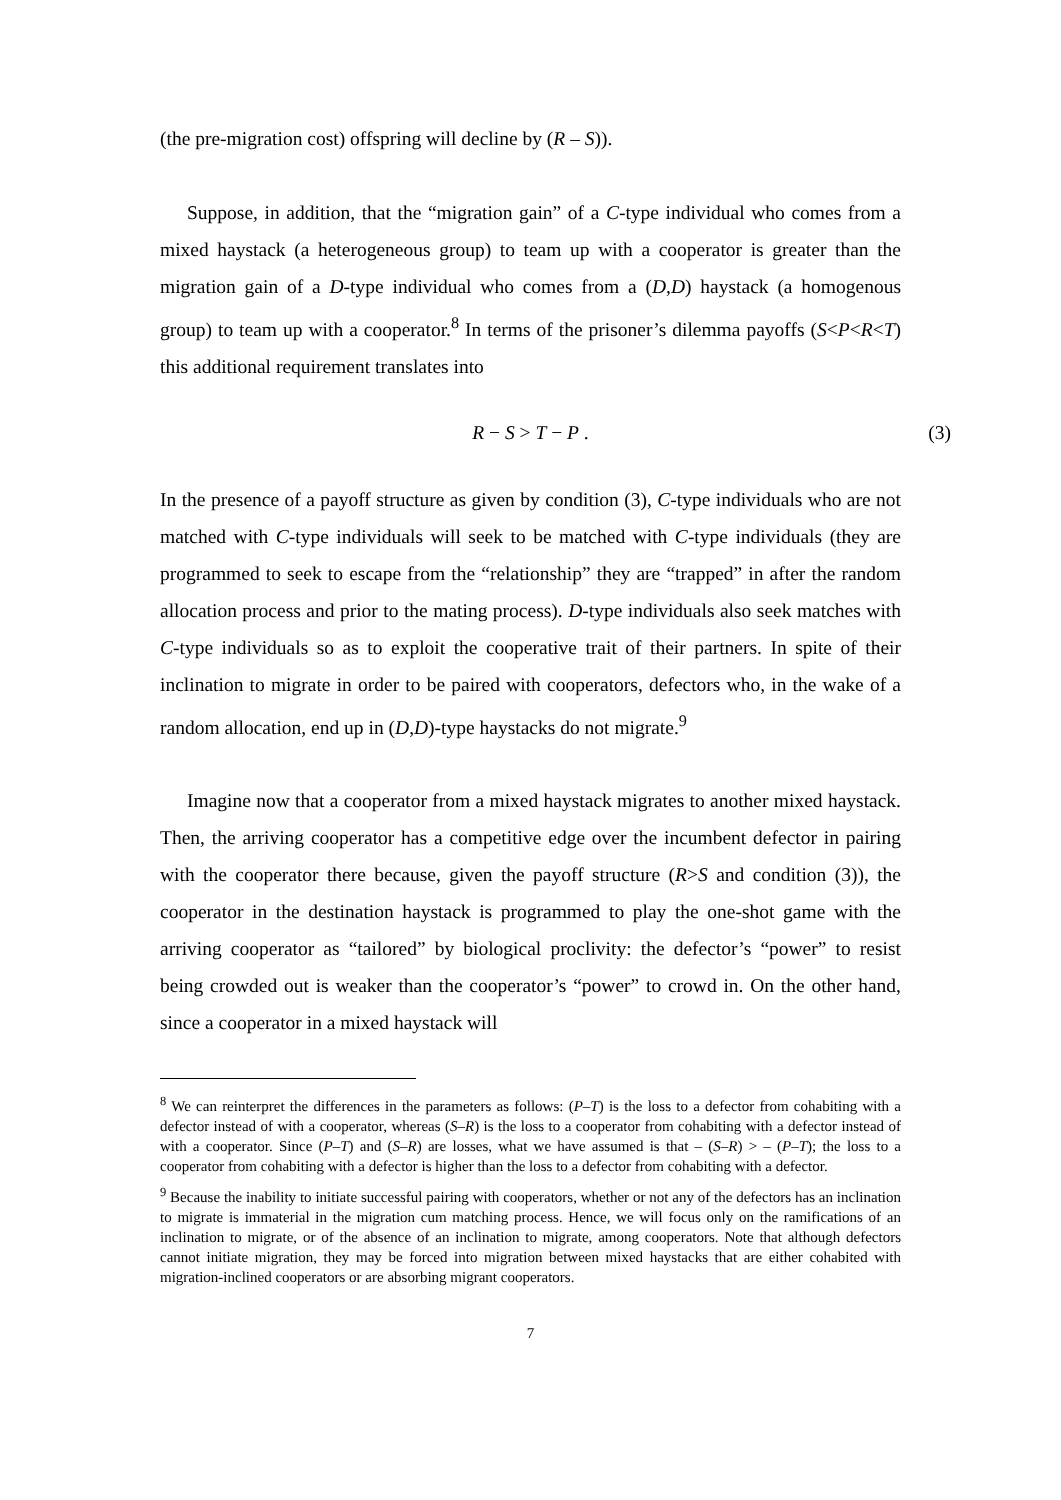(the pre-migration cost) offspring will decline by (R – S)).
Suppose, in addition, that the “migration gain” of a C-type individual who comes from a mixed haystack (a heterogeneous group) to team up with a cooperator is greater than the migration gain of a D-type individual who comes from a (D,D) haystack (a homogenous group) to team up with a cooperator.<sup>8</sup> In terms of the prisoner’s dilemma payoffs (S<P<R<T) this additional requirement translates into
R − S > T − P . (3)
In the presence of a payoff structure as given by condition (3), C-type individuals who are not matched with C-type individuals will seek to be matched with C-type individuals (they are programmed to seek to escape from the “relationship” they are “trapped” in after the random allocation process and prior to the mating process). D-type individuals also seek matches with C-type individuals so as to exploit the cooperative trait of their partners. In spite of their inclination to migrate in order to be paired with cooperators, defectors who, in the wake of a random allocation, end up in (D,D)-type haystacks do not migrate.<sup>9</sup>
Imagine now that a cooperator from a mixed haystack migrates to another mixed haystack. Then, the arriving cooperator has a competitive edge over the incumbent defector in pairing with the cooperator there because, given the payoff structure (R>S and condition (3)), the cooperator in the destination haystack is programmed to play the one-shot game with the arriving cooperator as “tailored” by biological proclivity: the defector’s “power” to resist being crowded out is weaker than the cooperator’s “power” to crowd in. On the other hand, since a cooperator in a mixed haystack will
<sup>8</sup> We can reinterpret the differences in the parameters as follows: (P–T) is the loss to a defector from cohabiting with a defector instead of with a cooperator, whereas (S–R) is the loss to a cooperator from cohabiting with a defector instead of with a cooperator. Since (P–T) and (S–R) are losses, what we have assumed is that – (S–R) > – (P–T); the loss to a cooperator from cohabiting with a defector is higher than the loss to a defector from cohabiting with a defector.
<sup>9</sup> Because the inability to initiate successful pairing with cooperators, whether or not any of the defectors has an inclination to migrate is immaterial in the migration cum matching process. Hence, we will focus only on the ramifications of an inclination to migrate, or of the absence of an inclination to migrate, among cooperators. Note that although defectors cannot initiate migration, they may be forced into migration between mixed haystacks that are either cohabited with migration-inclined cooperators or are absorbing migrant cooperators.
7